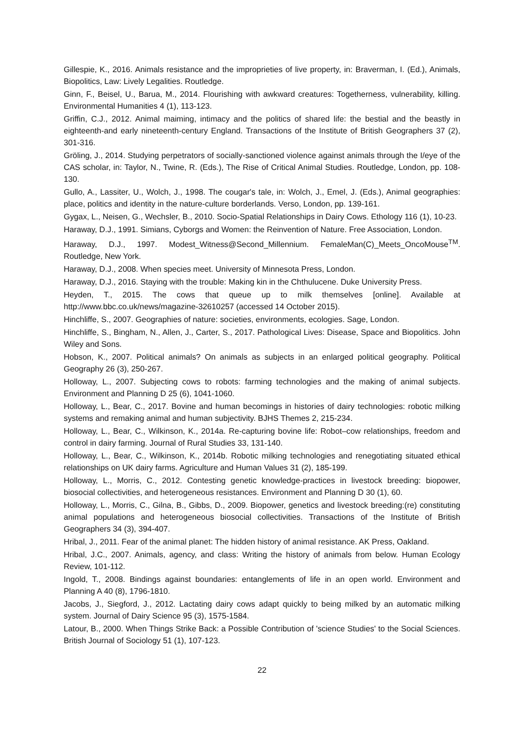Gillespie, K., 2016. Animals resistance and the improprieties of live property, in: Braverman, I. (Ed.), Animals, Biopolitics, Law: Lively Legalities. Routledge.
Ginn, F., Beisel, U., Barua, M., 2014. Flourishing with awkward creatures: Togetherness, vulnerability, killing. Environmental Humanities 4 (1), 113-123.
Griffin, C.J., 2012. Animal maiming, intimacy and the politics of shared life: the bestial and the beastly in eighteenth-and early nineteenth-century England. Transactions of the Institute of British Geographers 37 (2), 301-316.
Gröling, J., 2014. Studying perpetrators of socially-sanctioned violence against animals through the I/eye of the CAS scholar, in: Taylor, N., Twine, R. (Eds.), The Rise of Critical Animal Studies. Routledge, London, pp. 108-130.
Gullo, A., Lassiter, U., Wolch, J., 1998. The cougar's tale, in: Wolch, J., Emel, J. (Eds.), Animal geographies: place, politics and identity in the nature-culture borderlands. Verso, London, pp. 139-161.
Gygax, L., Neisen, G., Wechsler, B., 2010. Socio-Spatial Relationships in Dairy Cows. Ethology 116 (1), 10-23.
Haraway, D.J., 1991. Simians, Cyborgs and Women: the Reinvention of Nature. Free Association, London.
Haraway, D.J., 1997. Modest_Witness@Second_Millennium. FemaleMan(C)_Meets_OncoMouse<sup>TM</sup>. Routledge, New York.
Haraway, D.J., 2008. When species meet. University of Minnesota Press, London.
Haraway, D.J., 2016. Staying with the trouble: Making kin in the Chthulucene. Duke University Press.
Heyden, T., 2015. The cows that queue up to milk themselves [online]. Available at http://www.bbc.co.uk/news/magazine-32610257 (accessed 14 October 2015).
Hinchliffe, S., 2007. Geographies of nature: societies, environments, ecologies. Sage, London.
Hinchliffe, S., Bingham, N., Allen, J., Carter, S., 2017. Pathological Lives: Disease, Space and Biopolitics. John Wiley and Sons.
Hobson, K., 2007. Political animals? On animals as subjects in an enlarged political geography. Political Geography 26 (3), 250-267.
Holloway, L., 2007. Subjecting cows to robots: farming technologies and the making of animal subjects. Environment and Planning D 25 (6), 1041-1060.
Holloway, L., Bear, C., 2017. Bovine and human becomings in histories of dairy technologies: robotic milking systems and remaking animal and human subjectivity. BJHS Themes 2, 215-234.
Holloway, L., Bear, C., Wilkinson, K., 2014a. Re-capturing bovine life: Robot–cow relationships, freedom and control in dairy farming. Journal of Rural Studies 33, 131-140.
Holloway, L., Bear, C., Wilkinson, K., 2014b. Robotic milking technologies and renegotiating situated ethical relationships on UK dairy farms. Agriculture and Human Values 31 (2), 185-199.
Holloway, L., Morris, C., 2012. Contesting genetic knowledge-practices in livestock breeding: biopower, biosocial collectivities, and heterogeneous resistances. Environment and Planning D 30 (1), 60.
Holloway, L., Morris, C., Gilna, B., Gibbs, D., 2009. Biopower, genetics and livestock breeding:(re) constituting animal populations and heterogeneous biosocial collectivities. Transactions of the Institute of British Geographers 34 (3), 394-407.
Hribal, J., 2011. Fear of the animal planet: The hidden history of animal resistance. AK Press, Oakland.
Hribal, J.C., 2007. Animals, agency, and class: Writing the history of animals from below. Human Ecology Review, 101-112.
Ingold, T., 2008. Bindings against boundaries: entanglements of life in an open world. Environment and Planning A 40 (8), 1796-1810.
Jacobs, J., Siegford, J., 2012. Lactating dairy cows adapt quickly to being milked by an automatic milking system. Journal of Dairy Science 95 (3), 1575-1584.
Latour, B., 2000. When Things Strike Back: a Possible Contribution of 'science Studies' to the Social Sciences. British Journal of Sociology 51 (1), 107-123.
22